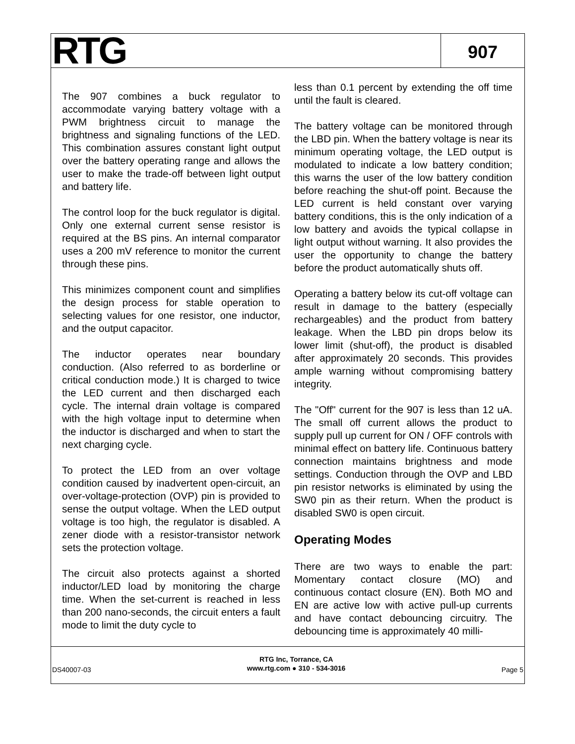RTG
907
The 907 combines a buck regulator to accommodate varying battery voltage with a PWM brightness circuit to manage the brightness and signaling functions of the LED. This combination assures constant light output over the battery operating range and allows the user to make the trade-off between light output and battery life.
The control loop for the buck regulator is digital. Only one external current sense resistor is required at the BS pins. An internal comparator uses a 200 mV reference to monitor the current through these pins.
This minimizes component count and simplifies the design process for stable operation to selecting values for one resistor, one inductor, and the output capacitor.
The inductor operates near boundary conduction. (Also referred to as borderline or critical conduction mode.) It is charged to twice the LED current and then discharged each cycle. The internal drain voltage is compared with the high voltage input to determine when the inductor is discharged and when to start the next charging cycle.
To protect the LED from an over voltage condition caused by inadvertent open-circuit, an over-voltage-protection (OVP) pin is provided to sense the output voltage. When the LED output voltage is too high, the regulator is disabled. A zener diode with a resistor-transistor network sets the protection voltage.
The circuit also protects against a shorted inductor/LED load by monitoring the charge time. When the set-current is reached in less than 200 nano-seconds, the circuit enters a fault mode to limit the duty cycle to
less than 0.1 percent by extending the off time until the fault is cleared.
The battery voltage can be monitored through the LBD pin. When the battery voltage is near its minimum operating voltage, the LED output is modulated to indicate a low battery condition; this warns the user of the low battery condition before reaching the shut-off point. Because the LED current is held constant over varying battery conditions, this is the only indication of a low battery and avoids the typical collapse in light output without warning. It also provides the user the opportunity to change the battery before the product automatically shuts off.
Operating a battery below its cut-off voltage can result in damage to the battery (especially rechargeables) and the product from battery leakage. When the LBD pin drops below its lower limit (shut-off), the product is disabled after approximately 20 seconds. This provides ample warning without compromising battery integrity.
The "Off" current for the 907 is less than 12 uA. The small off current allows the product to supply pull up current for ON / OFF controls with minimal effect on battery life. Continuous battery connection maintains brightness and mode settings. Conduction through the OVP and LBD pin resistor networks is eliminated by using the SW0 pin as their return. When the product is disabled SW0 is open circuit.
Operating Modes
There are two ways to enable the part: Momentary contact closure (MO) and continuous contact closure (EN). Both MO and EN are active low with active pull-up currents and have contact debouncing circuitry. The debouncing time is approximately 40 milli-
DS40007-03
RTG Inc, Torrance, CA
www.rtg.com ● 310 - 534-3016
Page 5